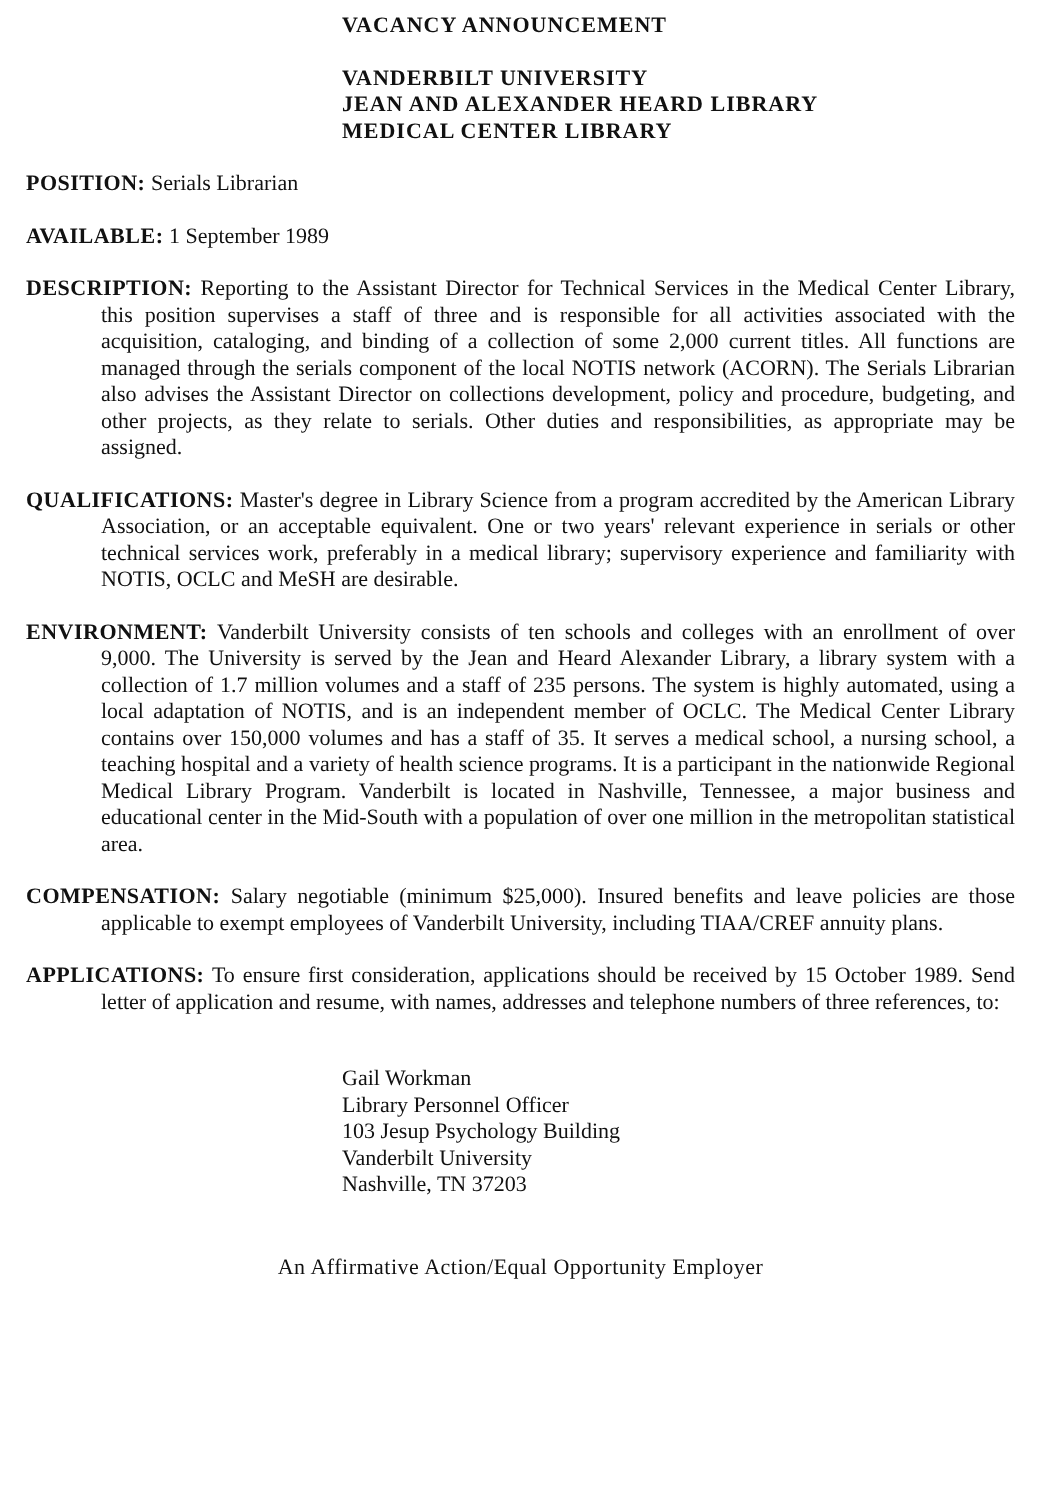VACANCY ANNOUNCEMENT
VANDERBILT UNIVERSITY
JEAN AND ALEXANDER HEARD LIBRARY
MEDICAL CENTER LIBRARY
POSITION: Serials Librarian
AVAILABLE: 1 September 1989
DESCRIPTION: Reporting to the Assistant Director for Technical Services in the Medical Center Library, this position supervises a staff of three and is responsible for all activities associated with the acquisition, cataloging, and binding of a collection of some 2,000 current titles. All functions are managed through the serials component of the local NOTIS network (ACORN). The Serials Librarian also advises the Assistant Director on collections development, policy and procedure, budgeting, and other projects, as they relate to serials. Other duties and responsibilities, as appropriate may be assigned.
QUALIFICATIONS: Master's degree in Library Science from a program accredited by the American Library Association, or an acceptable equivalent. One or two years' relevant experience in serials or other technical services work, preferably in a medical library; supervisory experience and familiarity with NOTIS, OCLC and MeSH are desirable.
ENVIRONMENT: Vanderbilt University consists of ten schools and colleges with an enrollment of over 9,000. The University is served by the Jean and Heard Alexander Library, a library system with a collection of 1.7 million volumes and a staff of 235 persons. The system is highly automated, using a local adaptation of NOTIS, and is an independent member of OCLC. The Medical Center Library contains over 150,000 volumes and has a staff of 35. It serves a medical school, a nursing school, a teaching hospital and a variety of health science programs. It is a participant in the nationwide Regional Medical Library Program. Vanderbilt is located in Nashville, Tennessee, a major business and educational center in the Mid-South with a population of over one million in the metropolitan statistical area.
COMPENSATION: Salary negotiable (minimum $25,000). Insured benefits and leave policies are those applicable to exempt employees of Vanderbilt University, including TIAA/CREF annuity plans.
APPLICATIONS: To ensure first consideration, applications should be received by 15 October 1989. Send letter of application and resume, with names, addresses and telephone numbers of three references, to:
Gail Workman
Library Personnel Officer
103 Jesup Psychology Building
Vanderbilt University
Nashville, TN 37203
An Affirmative Action/Equal Opportunity Employer